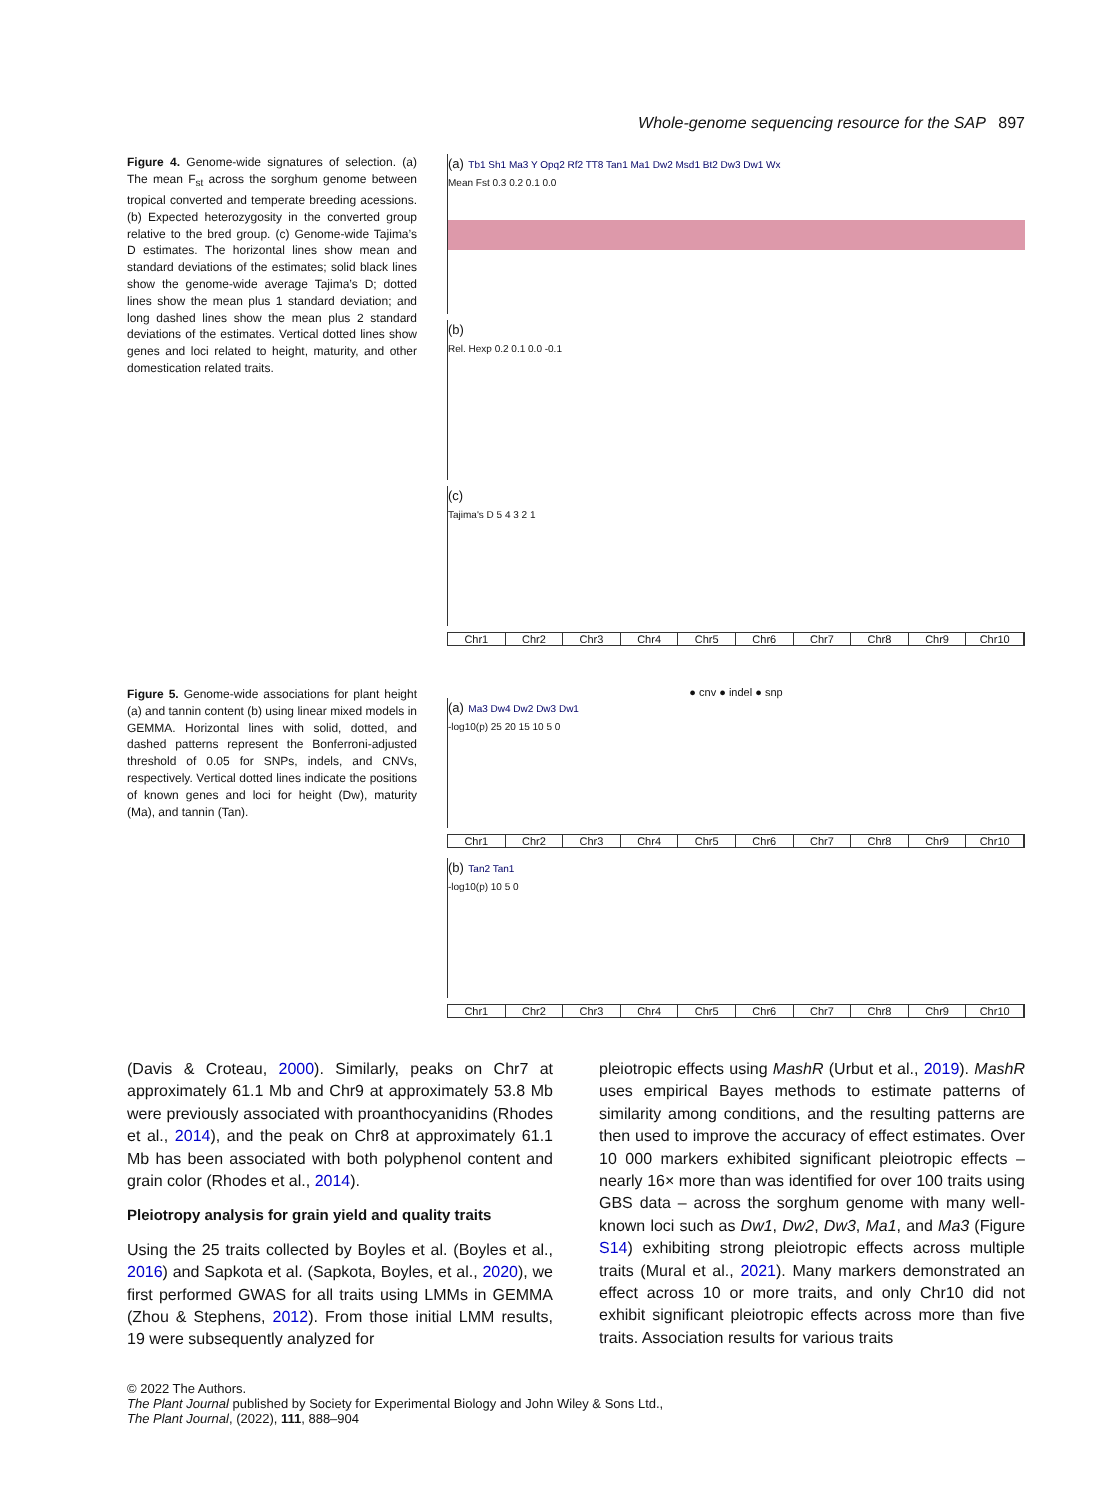Whole-genome sequencing resource for the SAP 897
Figure 4. Genome-wide signatures of selection. (a) The mean F<sub>st</sub> across the sorghum genome between tropical converted and temperate breeding acessions. (b) Expected heterozygosity in the converted group relative to the bred group. (c) Genome-wide Tajima’s D estimates. The horizontal lines show mean and standard deviations of the estimates; solid black lines show the genome-wide average Tajima’s D; dotted lines show the mean plus 1 standard deviation; and long dashed lines show the mean plus 2 standard deviations of the estimates. Vertical dotted lines show genes and loci related to height, maturity, and other domestication related traits.
(a) Tb1 Sh1 Ma3 Y Opq2 Rf2 TT8 Tan1 Ma1 Dw2 Msd1 Bt2 Dw3 Dw1 Wx
Mean Fst 0.3 0.2 0.1 0.0
(b)
Rel. Hexp 0.2 0.1 0.0 -0.1
(c)
Tajima's D 5 4 3 2 1
Chr1 Chr2 Chr3 Chr4 Chr5 Chr6 Chr7 Chr8 Chr9 Chr10
Figure 5. Genome-wide associations for plant height (a) and tannin content (b) using linear mixed models in GEMMA. Horizontal lines with solid, dotted, and dashed patterns represent the Bonferroni-adjusted threshold of 0.05 for SNPs, indels, and CNVs, respectively. Vertical dotted lines indicate the positions of known genes and loci for height (Dw), maturity (Ma), and tannin (Tan).
● cnv ● indel ● snp
(a) Ma3 Dw4 Dw2 Dw3 Dw1
-log10(p) 25 20 15 10 5 0
Chr1 Chr2 Chr3 Chr4 Chr5 Chr6 Chr7 Chr8 Chr9 Chr10
(b) Tan2 Tan1
-log10(p) 10 5 0
Chr1 Chr2 Chr3 Chr4 Chr5 Chr6 Chr7 Chr8 Chr9 Chr10
(Davis & Croteau, 2000). Similarly, peaks on Chr7 at approximately 61.1 Mb and Chr9 at approximately 53.8 Mb were previously associated with proanthocyanidins (Rhodes et al., 2014), and the peak on Chr8 at approximately 61.1 Mb has been associated with both polyphenol content and grain color (Rhodes et al., 2014).
Pleiotropy analysis for grain yield and quality traits
Using the 25 traits collected by Boyles et al. (Boyles et al., 2016) and Sapkota et al. (Sapkota, Boyles, et al., 2020), we first performed GWAS for all traits using LMMs in GEMMA (Zhou & Stephens, 2012). From those initial LMM results, 19 were subsequently analyzed for
pleiotropic effects using MashR (Urbut et al., 2019). MashR uses empirical Bayes methods to estimate patterns of similarity among conditions, and the resulting patterns are then used to improve the accuracy of effect estimates. Over 10 000 markers exhibited significant pleiotropic effects – nearly 16× more than was identified for over 100 traits using GBS data – across the sorghum genome with many well-known loci such as Dw1, Dw2, Dw3, Ma1, and Ma3 (Figure S14) exhibiting strong pleiotropic effects across multiple traits (Mural et al., 2021). Many markers demonstrated an effect across 10 or more traits, and only Chr10 did not exhibit significant pleiotropic effects across more than five traits. Association results for various traits
© 2022 The Authors.
The Plant Journal published by Society for Experimental Biology and John Wiley & Sons Ltd.,
The Plant Journal, (2022), 111, 888–904